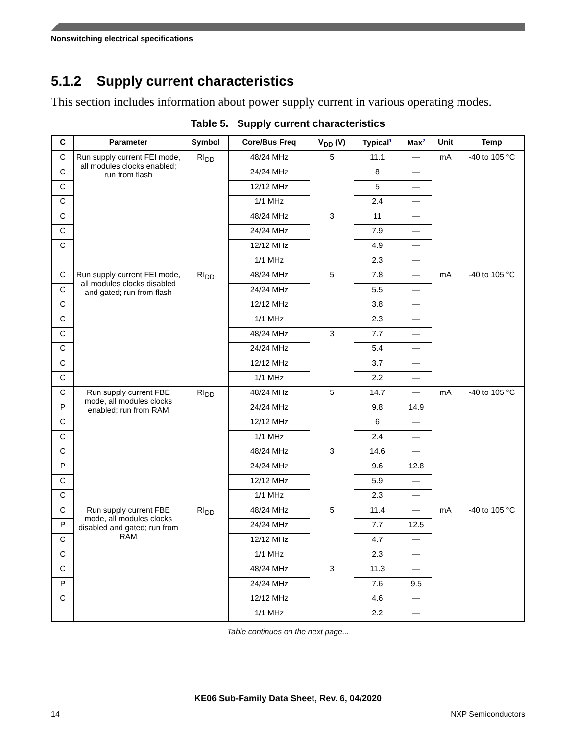Nonswitching electrical specifications
5.1.2 Supply current characteristics
This section includes information about power supply current in various operating modes.
Table 5. Supply current characteristics
| C | Parameter | Symbol | Core/Bus Freq | V<sub>DD</sub> (V) | Typical<sup>1</sup> | Max<sup>2</sup> | Unit | Temp |
| --- | --- | --- | --- | --- | --- | --- | --- | --- |
| C | Run supply current FEI mode, all modules clocks enabled; run from flash | RI<sub>DD</sub> | 48/24 MHz | 5 | 11.1 | — | mA | -40 to 105 °C |
| C | | | 24/24 MHz | | 8 | — | | |
| C | | | 12/12 MHz | | 5 | — | | |
| C | | | 1/1 MHz | | 2.4 | — | | |
| C | | | 48/24 MHz | 3 | 11 | — | | |
| C | | | 24/24 MHz | | 7.9 | — | | |
| C | | | 12/12 MHz | | 4.9 | — | | |
| | | | 1/1 MHz | | 2.3 | — | | |
| C | Run supply current FEI mode, all modules clocks disabled and gated; run from flash | RI<sub>DD</sub> | 48/24 MHz | 5 | 7.8 | — | mA | -40 to 105 °C |
| C | | | 24/24 MHz | | 5.5 | — | | |
| C | | | 12/12 MHz | | 3.8 | — | | |
| C | | | 1/1 MHz | | 2.3 | — | | |
| C | | | 48/24 MHz | 3 | 7.7 | — | | |
| C | | | 24/24 MHz | | 5.4 | — | | |
| C | | | 12/12 MHz | | 3.7 | — | | |
| C | | | 1/1 MHz | | 2.2 | — | | |
| C | Run supply current FBE mode, all modules clocks enabled; run from RAM | RI<sub>DD</sub> | 48/24 MHz | 5 | 14.7 | — | mA | -40 to 105 °C |
| P | | | 24/24 MHz | | 9.8 | 14.9 | | |
| C | | | 12/12 MHz | | 6 | — | | |
| C | | | 1/1 MHz | | 2.4 | — | | |
| C | | | 48/24 MHz | 3 | 14.6 | — | | |
| P | | | 24/24 MHz | | 9.6 | 12.8 | | |
| C | | | 12/12 MHz | | 5.9 | — | | |
| C | | | 1/1 MHz | | 2.3 | — | | |
| C | Run supply current FBE mode, all modules clocks disabled and gated; run from RAM | RI<sub>DD</sub> | 48/24 MHz | 5 | 11.4 | — | mA | -40 to 105 °C |
| P | | | 24/24 MHz | | 7.7 | 12.5 | | |
| C | | | 12/12 MHz | | 4.7 | — | | |
| C | | | 1/1 MHz | | 2.3 | — | | |
| C | | | 48/24 MHz | 3 | 11.3 | — | | |
| P | | | 24/24 MHz | | 7.6 | 9.5 | | |
| C | | | 12/12 MHz | | 4.6 | — | | |
| | | | 1/1 MHz | | 2.2 | — | | |
Table continues on the next page...
KE06 Sub-Family Data Sheet, Rev. 6, 04/2020
14 NXP Semiconductors